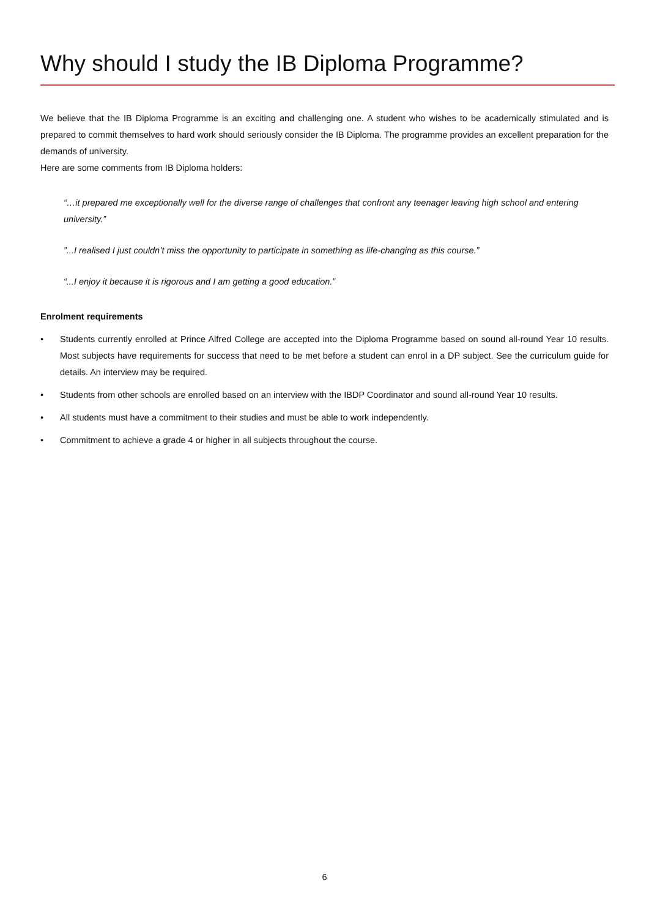Why should I study the IB Diploma Programme?
We believe that the IB Diploma Programme is an exciting and challenging one. A student who wishes to be academically stimulated and is prepared to commit themselves to hard work should seriously consider the IB Diploma. The programme provides an excellent preparation for the demands of university.
Here are some comments from IB Diploma holders:
“…it prepared me exceptionally well for the diverse range of challenges that confront any teenager leaving high school and entering university.”
”...I realised I just couldn’t miss the opportunity to participate in something as life-changing as this course.”
“...I enjoy it because it is rigorous and I am getting a good education.”
Enrolment requirements
• Students currently enrolled at Prince Alfred College are accepted into the Diploma Programme based on sound all-round Year 10 results. Most subjects have requirements for success that need to be met before a student can enrol in a DP subject. See the curriculum guide for details. An interview may be required.
• Students from other schools are enrolled based on an interview with the IBDP Coordinator and sound all-round Year 10 results.
• All students must have a commitment to their studies and must be able to work independently.
• Commitment to achieve a grade 4 or higher in all subjects throughout the course.
6